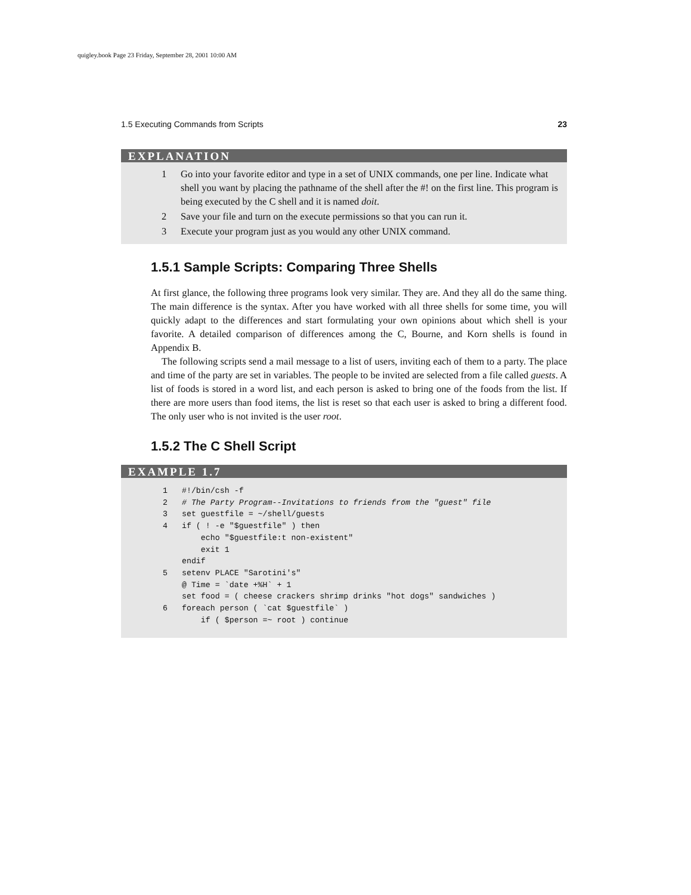quigley.book Page 23 Friday, September 28, 2001 10:00 AM
1.5 Executing Commands from Scripts 23
EXPLANATION
1 Go into your favorite editor and type in a set of UNIX commands, one per line. Indicate what shell you want by placing the pathname of the shell after the #! on the first line. This program is being executed by the C shell and it is named doit.
2 Save your file and turn on the execute permissions so that you can run it.
3 Execute your program just as you would any other UNIX command.
1.5.1 Sample Scripts: Comparing Three Shells
At first glance, the following three programs look very similar. They are. And they all do the same thing. The main difference is the syntax. After you have worked with all three shells for some time, you will quickly adapt to the differences and start formulating your own opinions about which shell is your favorite. A detailed comparison of differences among the C, Bourne, and Korn shells is found in Appendix B.
The following scripts send a mail message to a list of users, inviting each of them to a party. The place and time of the party are set in variables. The people to be invited are selected from a file called guests. A list of foods is stored in a word list, and each person is asked to bring one of the foods from the list. If there are more users than food items, the list is reset so that each user is asked to bring a different food. The only user who is not invited is the user root.
1.5.2 The C Shell Script
EXAMPLE 1.7
1   #!/bin/csh -f
2   # The Party Program--Invitations to friends from the "guest" file
3   set guestfile = ~/shell/guests
4   if ( ! -e "$guestfile" ) then
        echo "$guestfile:t non-existent"
        exit 1
    endif
5   setenv PLACE "Sarotini's"
    @ Time = `date +%H` + 1
    set food = ( cheese crackers shrimp drinks "hot dogs" sandwiches )
6   foreach person ( `cat $guestfile` )
        if ( $person =~ root ) continue